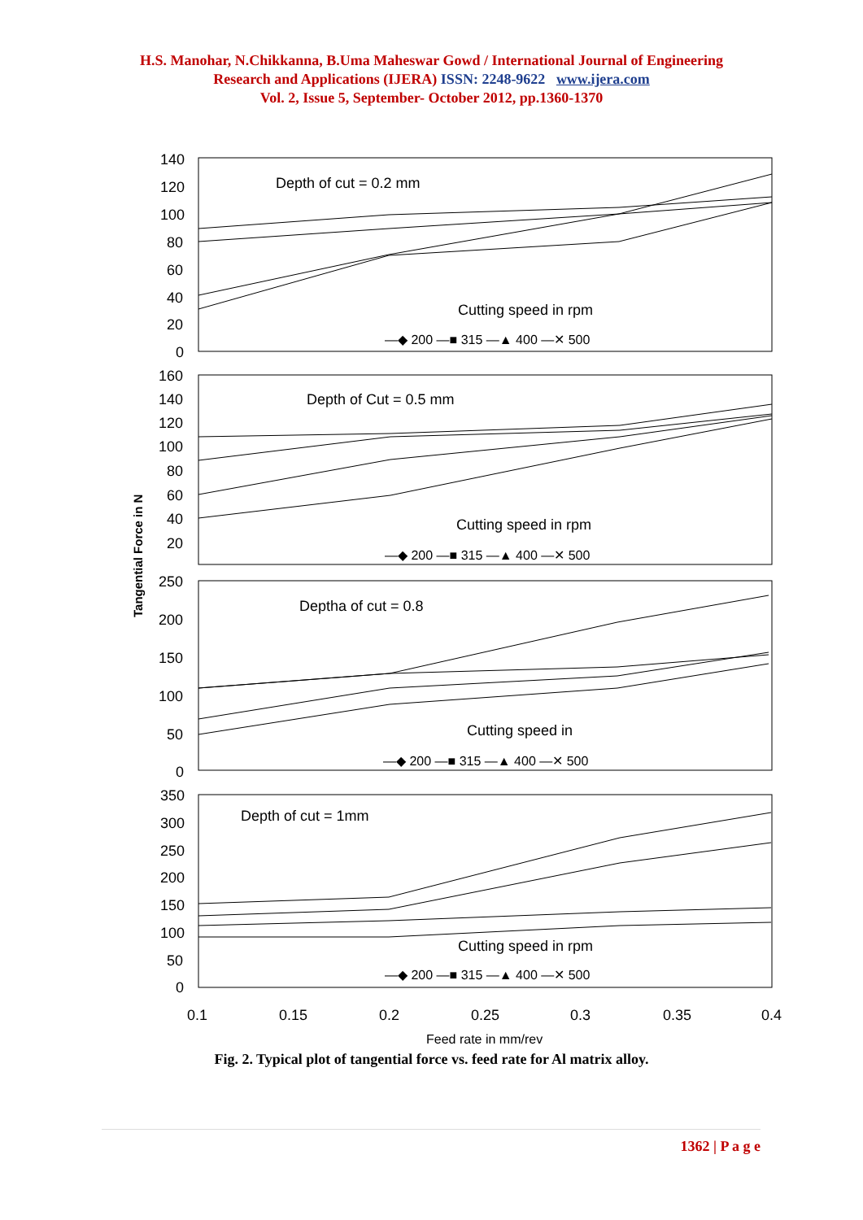H.S. Manohar, N.Chikkanna, B.Uma Maheswar Gowd / International Journal of Engineering
Research and Applications (IJERA) ISSN: 2248-9622 www.ijera.com
Vol. 2, Issue 5, September- October 2012, pp.1360-1370
Tangential Force in N
140
120
100
80
60
40
20
0
Depth of cut = 0.2 mm
Cutting speed in rpm
—◆ 200 —■ 315 —▲ 400 —✕ 500
160
140
120
100
80
60
40
20
Depth of Cut = 0.5 mm
Cutting speed in rpm
—◆ 200 —■ 315 —▲ 400 —✕ 500
250
200
150
100
50
0
Deptha of cut = 0.8
Cutting speed in
—◆ 200 —■ 315 —▲ 400 —✕ 500
350
300
250
200
150
100
50
0
Depth of cut = 1mm
Cutting speed in rpm
—◆ 200 —■ 315 —▲ 400 —✕ 500
0.1
0.15
0.2
0.25
0.3
0.35
0.4
Feed rate in mm/rev
Fig. 2. Typical plot of tangential force vs. feed rate for Al matrix alloy.
1362 | P a g e